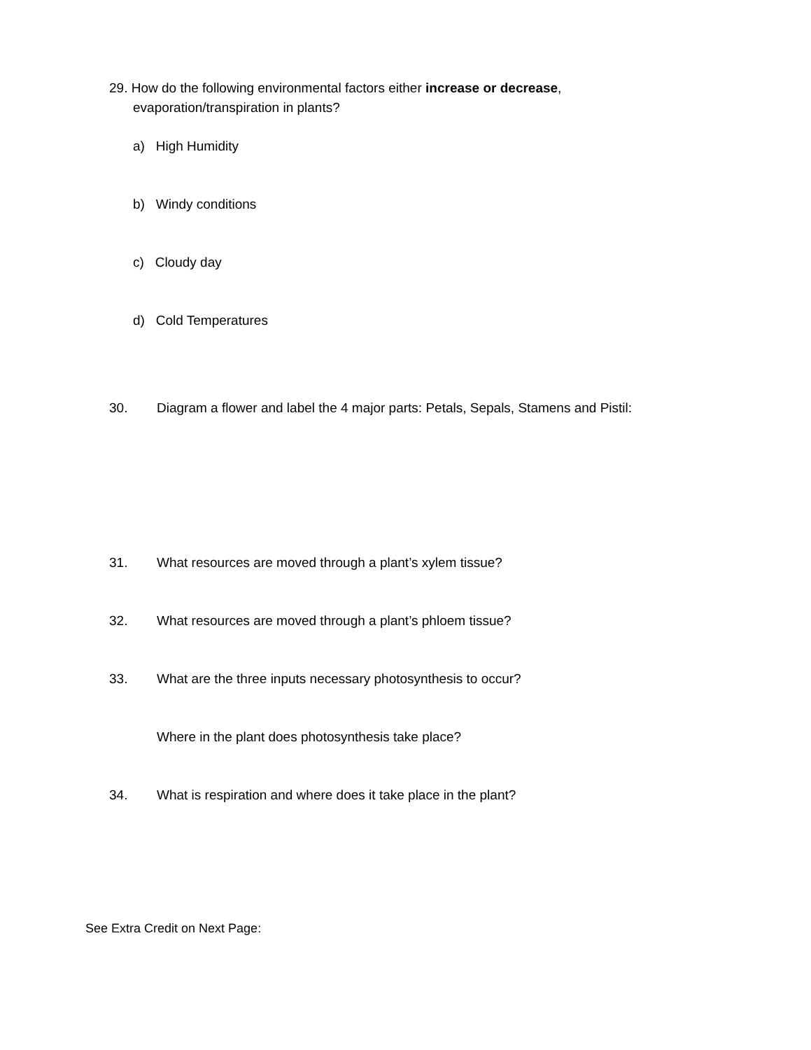29. How do the following environmental factors either increase or decrease, evaporation/transpiration in plants?
a) High Humidity
b) Windy conditions
c) Cloudy day
d) Cold Temperatures
30. Diagram a flower and label the 4 major parts: Petals, Sepals, Stamens and Pistil:
31. What resources are moved through a plant’s xylem tissue?
32. What resources are moved through a plant’s phloem tissue?
33. What are the three inputs necessary photosynthesis to occur?
Where in the plant does photosynthesis take place?
34. What is respiration and where does it take place in the plant?
See Extra Credit on Next Page: